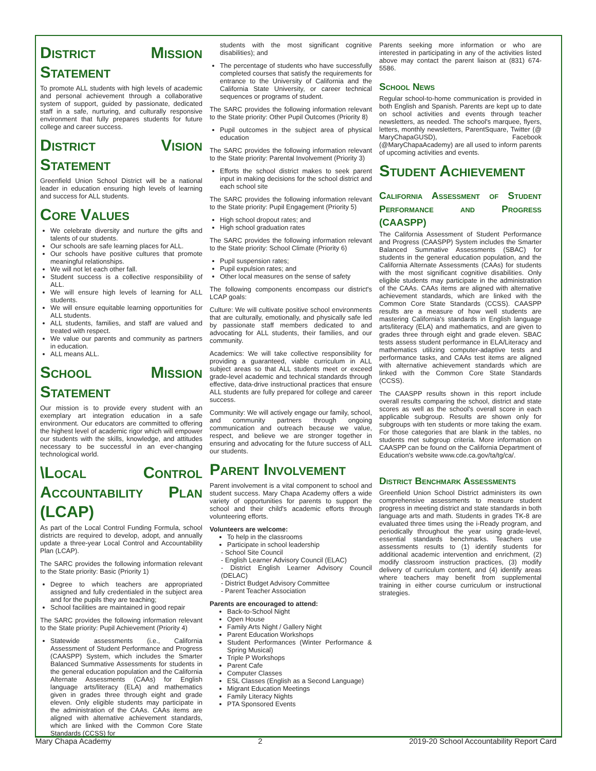District Mission Statement
To promote ALL students with high levels of academic and personal achievement through a collaborative system of support, guided by passionate, dedicated staff in a safe, nurturing, and culturally responsive environment that fully prepares students for future college and career success.
District Vision Statement
Greenfield Union School District will be a national leader in education ensuring high levels of learning and success for ALL students.
Core Values
We celebrate diversity and nurture the gifts and talents of our students.
Our schools are safe learning places for ALL.
Our schools have positive cultures that promote meaningful relationships.
We will not let each other fall.
Student success is a collective responsibility of ALL.
We will ensure high levels of learning for ALL students.
We will ensure equitable learning opportunities for ALL students.
ALL students, families, and staff are valued and treated with respect.
We value our parents and community as partners in education.
ALL means ALL.
School Mission Statement
Our mission is to provide every student with an exemplary art integration education in a safe environment. Our educators are committed to offering the highest level of academic rigor which will empower our students with the skills, knowledge, and attitudes necessary to be successful in an ever-changing technological world.
\Local Control Accountability Plan (LCAP)
As part of the Local Control Funding Formula, school districts are required to develop, adopt, and annually update a three-year Local Control and Accountability Plan (LCAP).
The SARC provides the following information relevant to the State priority: Basic (Priority 1)
Degree to which teachers are appropriated assigned and fully credentialed in the subject area and for the pupils they are teaching;
School facilities are maintained in good repair
The SARC provides the following information relevant to the State priority: Pupil Achievement (Priority 4)
Statewide assessments (i.e., California Assessment of Student Performance and Progress (CAASPP) System, which includes the Smarter Balanced Summative Assessments for students in the general education population and the California Alternate Assessments (CAAs) for English language arts/literacy (ELA) and mathematics given in grades three through eight and grade eleven. Only eligible students may participate in the administration of the CAAs. CAAs items are aligned with alternative achievement standards, which are linked with the Common Core State Standards (CCSS) for
students with the most significant cognitive disabilities); and
The percentage of students who have successfully completed courses that satisfy the requirements for entrance to the University of California and the California State University, or career technical sequences or programs of student.
The SARC provides the following information relevant to the State priority: Other Pupil Outcomes (Priority 8)
Pupil outcomes in the subject area of physical education
The SARC provides the following information relevant to the State priority: Parental Involvement (Priority 3)
Efforts the school district makes to seek parent input in making decisions for the school district and each school site
The SARC provides the following information relevant to the State priority: Pupil Engagement (Priority 5)
High school dropout rates; and
High school graduation rates
The SARC provides the following information relevant to the State priority: School Climate (Priority 6)
Pupil suspension rates;
Pupil expulsion rates; and
Other local measures on the sense of safety
The following components encompass our district's LCAP goals:
Culture: We will cultivate positive school environments that are culturally, emotionally, and physically safe led by passionate staff members dedicated to and advocating for ALL students, their families, and our community.
Academics: We will take collective responsibility for providing a guaranteed, viable curriculum in ALL subject areas so that ALL students meet or exceed grade-level academic and technical standards through effective, data-drive instructional practices that ensure ALL students are fully prepared for college and career success.
Community: We will actively engage our family, school, and community partners through ongoing communication and outreach because we value, respect, and believe we are stronger together in ensuring and advocating for the future success of ALL our students.
Parent Involvement
Parent involvement is a vital component to school and student success. Mary Chapa Academy offers a wide variety of opportunities for parents to support the school and their child's academic efforts through volunteering efforts.
Volunteers are welcome:
To help in the classrooms
Participate in school leadership
- School Site Council
- English Learner Advisory Council (ELAC)
- District English Learner Advisory Council (DELAC)
- District Budget Advisory Committee
- Parent Teacher Association
Parents are encouraged to attend:
Back-to-School Night
Open House
Family Arts Night / Gallery Night
Parent Education Workshops
Student Performances (Winter Performance & Spring Musical)
Triple P Workshops
Parent Cafe
Computer Classes
ESL Classes (English as a Second Language)
Migrant Education Meetings
Family Literacy Nights
PTA Sponsored Events
Parents seeking more information or who are interested in participating in any of the activities listed above may contact the parent liaison at (831) 674-5586.
School News
Regular school-to-home communication is provided in both English and Spanish. Parents are kept up to date on school activities and events through teacher newsletters, as needed. The school's marquee, flyers, letters, monthly newsletters, ParentSquare, Twitter (@ MaryChapaGUSD), Facebook (@MaryChapaAcademy) are all used to inform parents of upcoming activities and events.
Student Achievement
California Assessment of Student Performance and Progress (CAASPP)
The California Assessment of Student Performance and Progress (CAASPP) System includes the Smarter Balanced Summative Assessments (SBAC) for students in the general education population, and the California Alternate Assessments (CAAs) for students with the most significant cognitive disabilities. Only eligible students may participate in the administration of the CAAs. CAAs items are aligned with alternative achievement standards, which are linked with the Common Core State Standards (CCSS). CAASPP results are a measure of how well students are mastering California's standards in English language arts/literacy (ELA) and mathematics, and are given to grades three through eight and grade eleven. SBAC tests assess student performance in ELA/Literacy and mathematics utilizing computer-adaptive tests and performance tasks, and CAAs test items are aligned with alternative achievement standards which are linked with the Common Core State Standards (CCSS).
The CAASPP results shown in this report include overall results comparing the school, district and state scores as well as the school's overall score in each applicable subgroup. Results are shown only for subgroups with ten students or more taking the exam. For those categories that are blank in the tables, no students met subgroup criteria. More information on CAASPP can be found on the California Department of Education's website www.cde.ca.gov/ta/tg/ca/.
District Benchmark Assessments
Greenfield Union School District administers its own comprehensive assessments to measure student progress in meeting district and state standards in both language arts and math. Students in grades TK-8 are evaluated three times using the i-Ready program, and periodically throughout the year using grade-level, essential standards benchmarks. Teachers use assessments results to (1) identify students for additional academic intervention and enrichment, (2) modify classroom instruction practices, (3) modify delivery of curriculum content, and (4) identify areas where teachers may benefit from supplemental training in either course curriculum or instructional strategies.
Mary Chapa Academy 2 2019-20 School Accountability Report Card